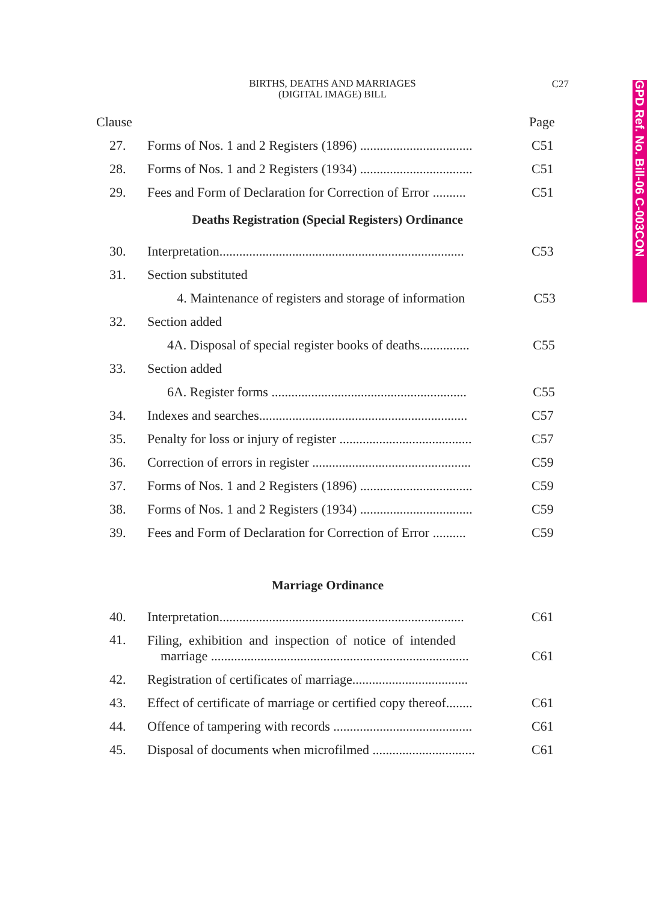GPD Ref. No. Bill-06 C-003CON
BIRTHS, DEATHS AND MARRIAGES
(DIGITAL IMAGE) BILL
C27
Clause Page
27. Forms of Nos. 1 and 2 Registers (1896) .................................. C51
28. Forms of Nos. 1 and 2 Registers (1934) .................................. C51
29. Fees and Form of Declaration for Correction of Error .......... C51
Deaths Registration (Special Registers) Ordinance
30. Interpretation.......................................................................... C53
31. Section substituted
4. Maintenance of registers and storage of information C53
32. Section added
4A. Disposal of special register books of deaths............... C55
33. Section added
6A. Register forms ........................................................... C55
34. Indexes and searches............................................................... C57
35. Penalty for loss or injury of register ........................................ C57
36. Correction of errors in register ................................................ C59
37. Forms of Nos. 1 and 2 Registers (1896) .................................. C59
38. Forms of Nos. 1 and 2 Registers (1934) .................................. C59
39. Fees and Form of Declaration for Correction of Error .......... C59
Marriage Ordinance
40. Interpretation.......................................................................... C61
41.
Filing, exhibition and inspection of notice of intended
marriage ..............................................................................
C61
42. Registration of certificates of marriage...................................
43. Effect of certificate of marriage or certified copy thereof........ C61
44. Offence of tampering with records .......................................... C61
45. Disposal of documents when microfilmed ............................... C61